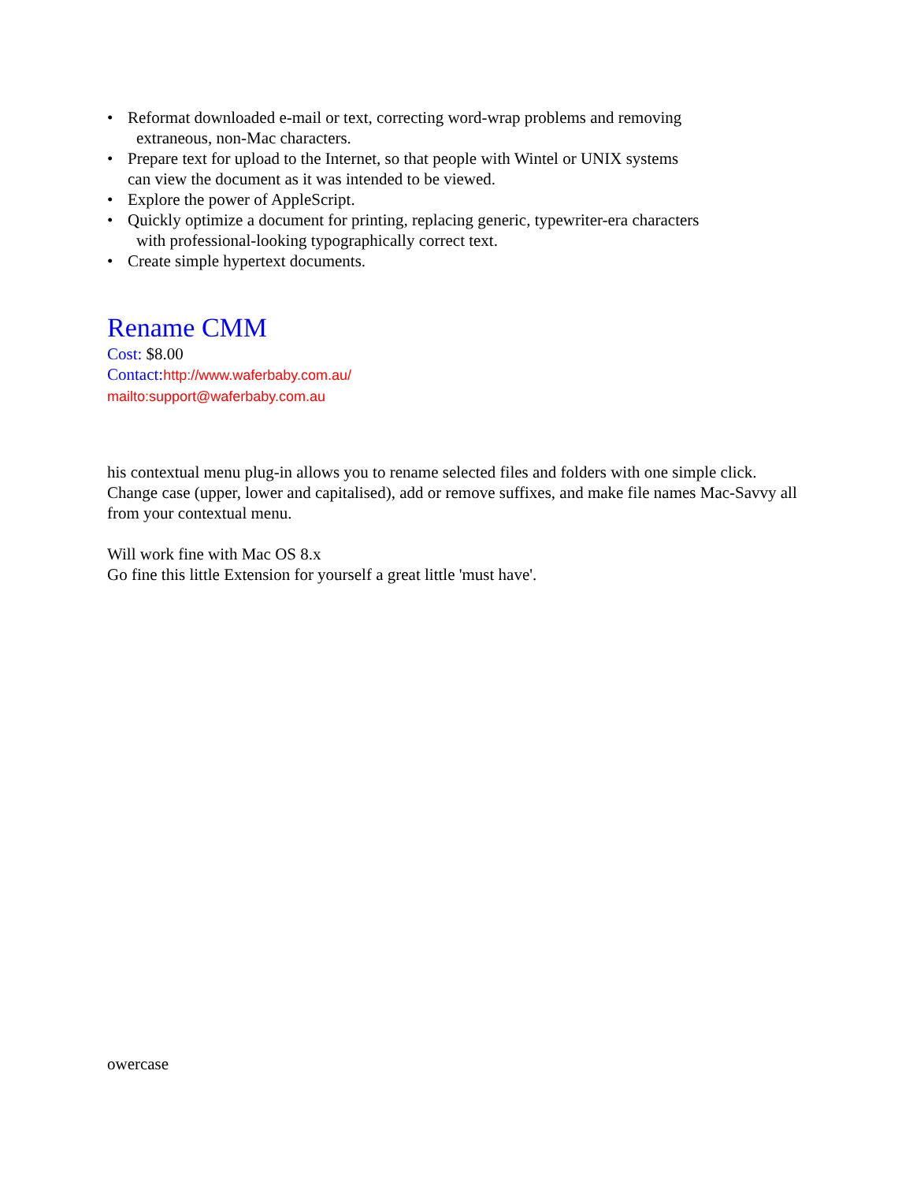• Reformat downloaded e-mail or text, correcting word-wrap problems and removing
extraneous, non-Mac characters.
• Prepare text for upload to the Internet, so that people with Wintel or UNIX systems
can view the document as it was intended to be viewed.
• Explore the power of AppleScript.
• Quickly optimize a document for printing, replacing generic, typewriter-era characters
with professional-looking typographically correct text.
• Create simple hypertext documents.
Rename CMM
Cost: $8.00
Contact: http://www.waferbaby.com.au/
mailto:support@waferbaby.com.au
his contextual menu plug-in allows you to rename selected files and folders with one simple click. Change case (upper, lower and capitalised), add or remove suffixes, and make file names Mac-Savvy all from your contextual menu.
Will work fine with Mac OS 8.x
Go fine this little Extension for yourself a great little 'must have'.
owercase